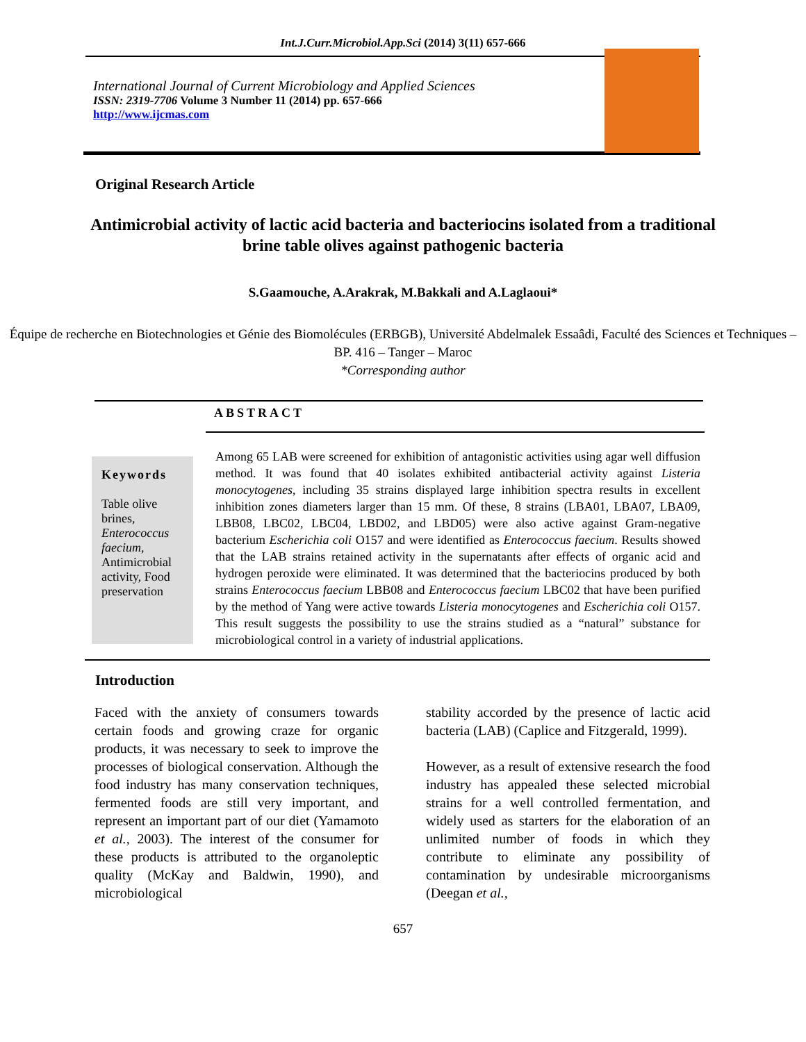Int.J.Curr.Microbiol.App.Sci (2014) 3(11) 657-666
International Journal of Current Microbiology and Applied Sciences
ISSN: 2319-7706 Volume 3 Number 11 (2014) pp. 657-666
http://www.ijcmas.com
Original Research Article
Antimicrobial activity of lactic acid bacteria and bacteriocins isolated from a traditional brine table olives against pathogenic bacteria
S.Gaamouche, A.Arakrak, M.Bakkali and A.Laglaoui*
Équipe de recherche en Biotechnologies et Génie des Biomolécules (ERBGB), Université Abdelmalek Essaâdi, Faculté des Sciences et Techniques – BP. 416 – Tanger – Maroc
*Corresponding author
ABSTRACT
Keywords
Table olive brines, Enterococcus faecium, Antimicrobial activity, Food preservation
Among 65 LAB were screened for exhibition of antagonistic activities using agar well diffusion method. It was found that 40 isolates exhibited antibacterial activity against Listeria monocytogenes, including 35 strains displayed large inhibition spectra results in excellent inhibition zones diameters larger than 15 mm. Of these, 8 strains (LBA01, LBA07, LBA09, LBB08, LBC02, LBC04, LBD02, and LBD05) were also active against Gram-negative bacterium Escherichia coli O157 and were identified as Enterococcus faecium. Results showed that the LAB strains retained activity in the supernatants after effects of organic acid and hydrogen peroxide were eliminated. It was determined that the bacteriocins produced by both strains Enterococcus faecium LBB08 and Enterococcus faecium LBC02 that have been purified by the method of Yang were active towards Listeria monocytogenes and Escherichia coli O157. This result suggests the possibility to use the strains studied as a “natural” substance for microbiological control in a variety of industrial applications.
Introduction
Faced with the anxiety of consumers towards certain foods and growing craze for organic products, it was necessary to seek to improve the processes of biological conservation. Although the food industry has many conservation techniques, fermented foods are still very important, and represent an important part of our diet (Yamamoto et al., 2003). The interest of the consumer for these products is attributed to the organoleptic quality (McKay and Baldwin, 1990), and microbiological
stability accorded by the presence of lactic acid bacteria (LAB) (Caplice and Fitzgerald, 1999).
However, as a result of extensive research the food industry has appealed these selected microbial strains for a well controlled fermentation, and widely used as starters for the elaboration of an unlimited number of foods in which they contribute to eliminate any possibility of contamination by undesirable microorganisms (Deegan et al.,
657